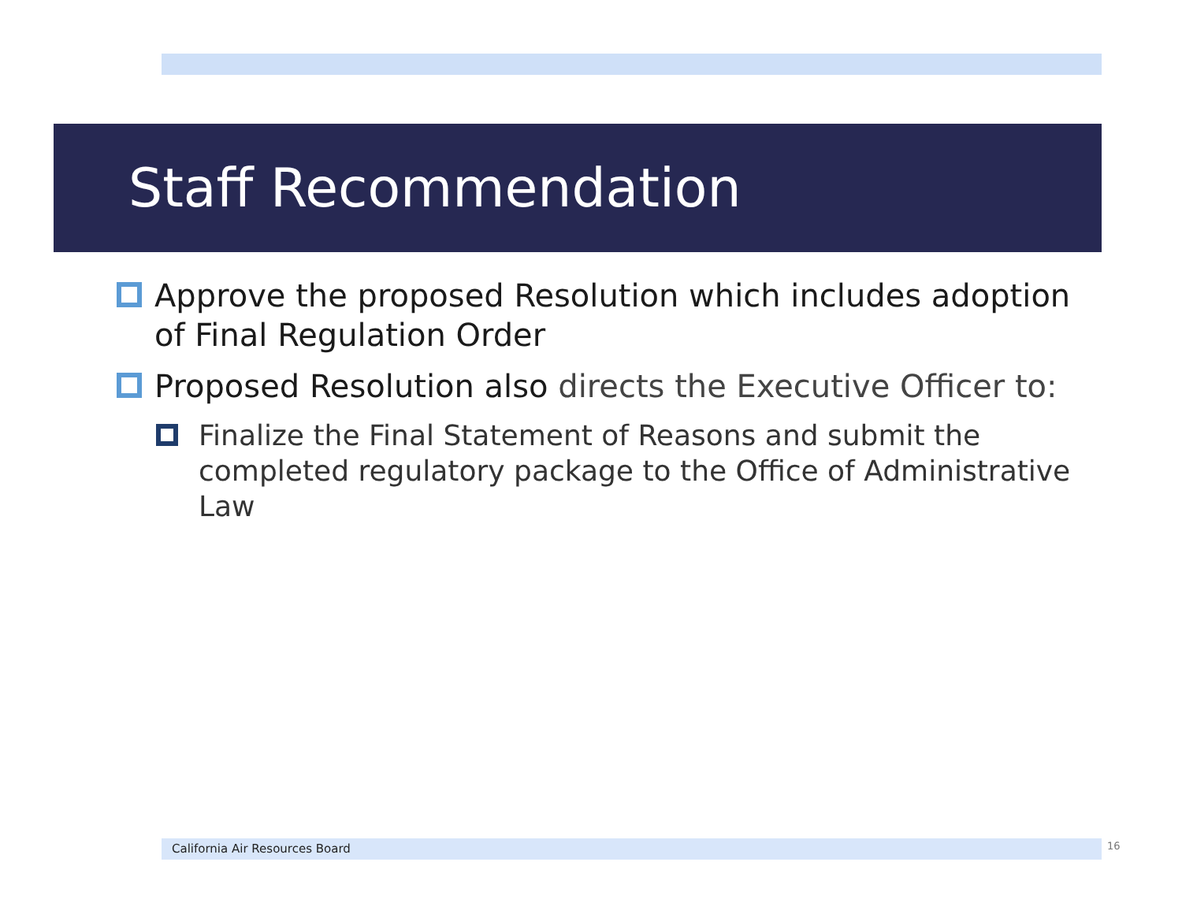Staff Recommendation
Approve the proposed Resolution which includes adoption of Final Regulation Order
Proposed Resolution also directs the Executive Officer to:
Finalize the Final Statement of Reasons and submit the completed regulatory package to the Office of Administrative Law
California Air Resources Board 16